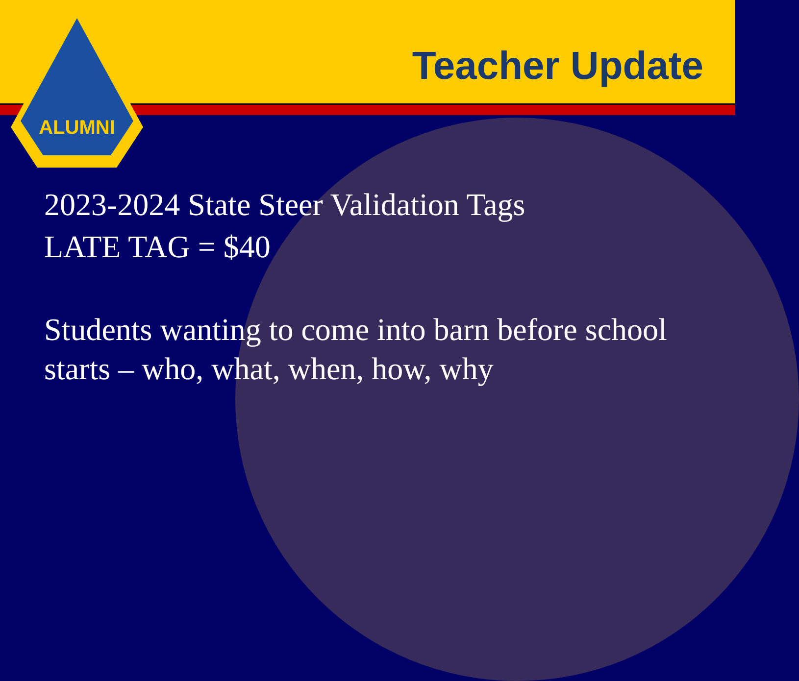Teacher Update
ALUMNI
2023-2024 State Steer Validation Tags
LATE TAG = $40
Students wanting to come into barn before school starts – who, what, when, how, why